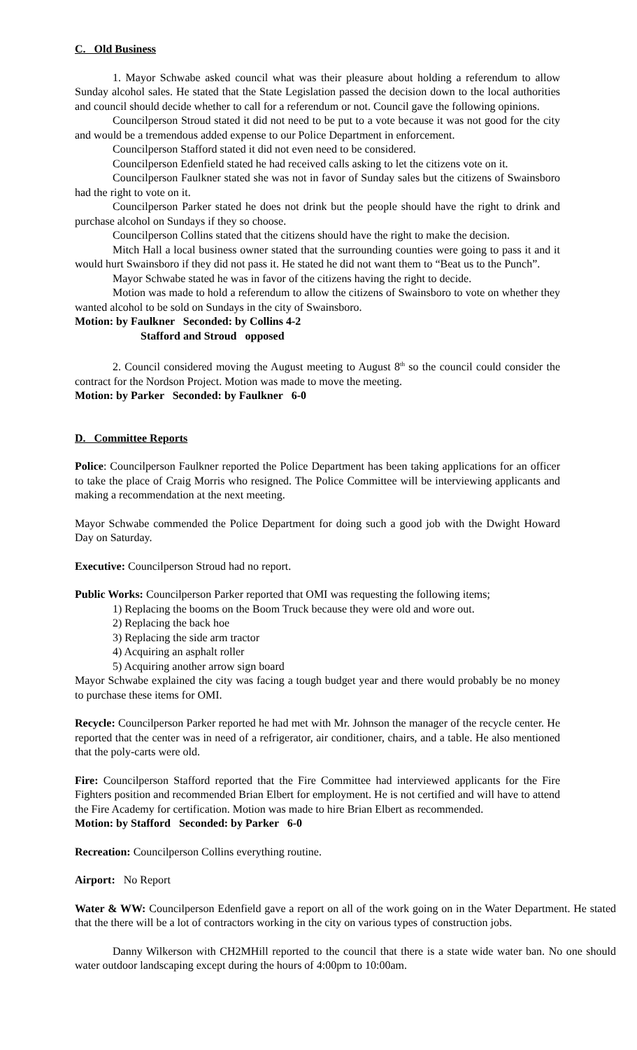C. Old Business
1. Mayor Schwabe asked council what was their pleasure about holding a referendum to allow Sunday alcohol sales. He stated that the State Legislation passed the decision down to the local authorities and council should decide whether to call for a referendum or not. Council gave the following opinions.
Councilperson Stroud stated it did not need to be put to a vote because it was not good for the city and would be a tremendous added expense to our Police Department in enforcement.
Councilperson Stafford stated it did not even need to be considered.
Councilperson Edenfield stated he had received calls asking to let the citizens vote on it.
Councilperson Faulkner stated she was not in favor of Sunday sales but the citizens of Swainsboro had the right to vote on it.
Councilperson Parker stated he does not drink but the people should have the right to drink and purchase alcohol on Sundays if they so choose.
Councilperson Collins stated that the citizens should have the right to make the decision.
Mitch Hall a local business owner stated that the surrounding counties were going to pass it and it would hurt Swainsboro if they did not pass it. He stated he did not want them to “Beat us to the Punch”.
Mayor Schwabe stated he was in favor of the citizens having the right to decide.
Motion was made to hold a referendum to allow the citizens of Swainsboro to vote on whether they wanted alcohol to be sold on Sundays in the city of Swainsboro.
Motion: by Faulkner Seconded: by Collins 4-2
Stafford and Stroud opposed
2. Council considered moving the August meeting to August 8<sup>th</sup> so the council could consider the contract for the Nordson Project. Motion was made to move the meeting.
Motion: by Parker Seconded: by Faulkner 6-0
D. Committee Reports
Police: Councilperson Faulkner reported the Police Department has been taking applications for an officer to take the place of Craig Morris who resigned. The Police Committee will be interviewing applicants and making a recommendation at the next meeting.
Mayor Schwabe commended the Police Department for doing such a good job with the Dwight Howard Day on Saturday.
Executive: Councilperson Stroud had no report.
Public Works: Councilperson Parker reported that OMI was requesting the following items;
1) Replacing the booms on the Boom Truck because they were old and wore out.
2) Replacing the back hoe
3) Replacing the side arm tractor
4) Acquiring an asphalt roller
5) Acquiring another arrow sign board
Mayor Schwabe explained the city was facing a tough budget year and there would probably be no money to purchase these items for OMI.
Recycle: Councilperson Parker reported he had met with Mr. Johnson the manager of the recycle center. He reported that the center was in need of a refrigerator, air conditioner, chairs, and a table. He also mentioned that the poly-carts were old.
Fire: Councilperson Stafford reported that the Fire Committee had interviewed applicants for the Fire Fighters position and recommended Brian Elbert for employment. He is not certified and will have to attend the Fire Academy for certification. Motion was made to hire Brian Elbert as recommended.
Motion: by Stafford Seconded: by Parker 6-0
Recreation: Councilperson Collins everything routine.
Airport: No Report
Water & WW: Councilperson Edenfield gave a report on all of the work going on in the Water Department. He stated that the there will be a lot of contractors working in the city on various types of construction jobs.
Danny Wilkerson with CH2MHill reported to the council that there is a state wide water ban. No one should water outdoor landscaping except during the hours of 4:00pm to 10:00am.